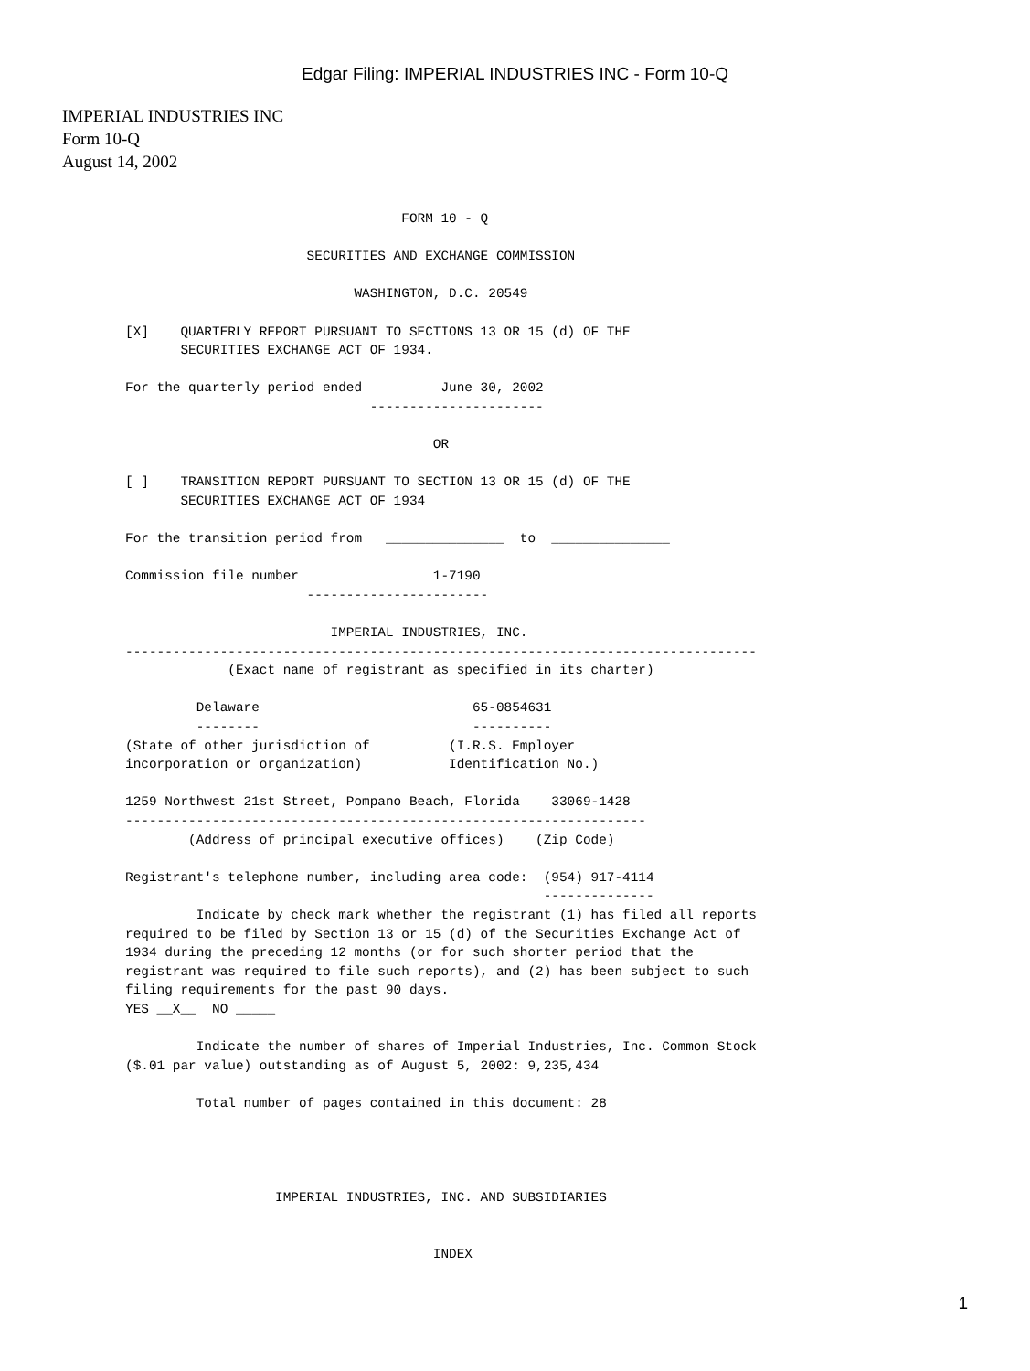Edgar Filing: IMPERIAL INDUSTRIES INC - Form 10-Q
IMPERIAL INDUSTRIES INC
Form 10-Q
August 14, 2002
                                   FORM 10 - Q

                       SECURITIES AND EXCHANGE COMMISSION

                             WASHINGTON, D.C. 20549

[X]    QUARTERLY REPORT PURSUANT TO SECTIONS 13 OR 15 (d) OF THE
       SECURITIES EXCHANGE ACT OF 1934.

For the quarterly period ended          June 30, 2002
                               ----------------------

                                       OR

[ ]    TRANSITION REPORT PURSUANT TO SECTION 13 OR 15 (d) OF THE
       SECURITIES EXCHANGE ACT OF 1934

For the transition period from   _______________  to  _______________

Commission file number                 1-7190
                       -----------------------

                          IMPERIAL INDUSTRIES, INC.
--------------------------------------------------------------------------------
             (Exact name of registrant as specified in its charter)

         Delaware                           65-0854631
         --------                           ----------
(State of other jurisdiction of          (I.R.S. Employer
incorporation or organization)           Identification No.)

1259 Northwest 21st Street, Pompano Beach, Florida    33069-1428
------------------------------------------------------------------
        (Address of principal executive offices)    (Zip Code)

Registrant's telephone number, including area code:  (954) 917-4114
                                                     --------------
         Indicate by check mark whether the registrant (1) has filed all reports
required to be filed by Section 13 or 15 (d) of the Securities Exchange Act of
1934 during the preceding 12 months (or for such shorter period that the
registrant was required to file such reports), and (2) has been subject to such
filing requirements for the past 90 days.
YES __X__  NO _____

         Indicate the number of shares of Imperial Industries, Inc. Common Stock
($.01 par value) outstanding as of August 5, 2002: 9,235,434

         Total number of pages contained in this document: 28




                   IMPERIAL INDUSTRIES, INC. AND SUBSIDIARIES


                                       INDEX
1